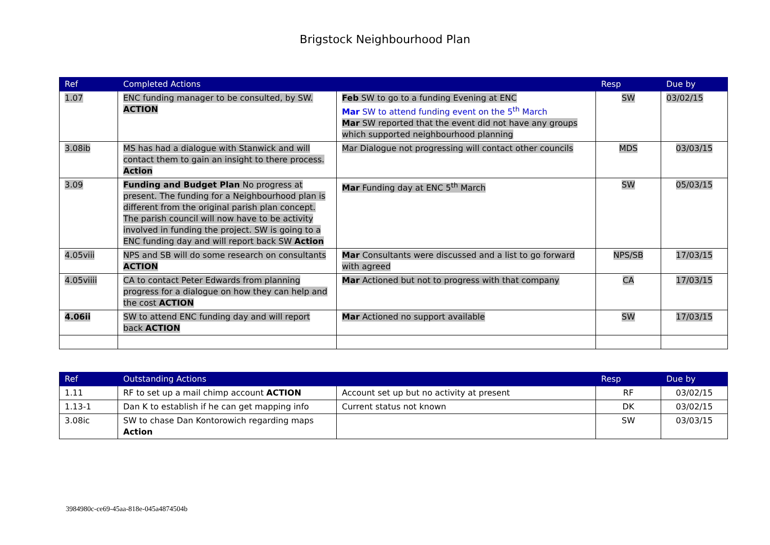Brigstock Neighbourhood Plan
| Ref | Completed Actions | | Resp | Due by |
| --- | --- | --- | --- | --- |
| 1.07 | ENC funding manager to be consulted, by SW. ACTION | Feb SW to go to a funding Evening at ENC Mar SW to attend funding event on the 5<sup>th</sup> March Mar SW reported that the event did not have any groups which supported neighbourhood planning | SW | 03/02/15 |
| 3.08ib | MS has had a dialogue with Stanwick and will contact them to gain an insight to there process. Action | Mar Dialogue not progressing will contact other councils | MDS | 03/03/15 |
| 3.09 | Funding and Budget Plan No progress at present. The funding for a Neighbourhood plan is different from the original parish plan concept. The parish council will now have to be activity involved in funding the project. SW is going to a ENC funding day and will report back SW Action | Mar Funding day at ENC 5<sup>th</sup> March | SW | 05/03/15 |
| 4.05viii | NPS and SB will do some research on consultants ACTION | Mar Consultants were discussed and a list to go forward with agreed | NPS/SB | 17/03/15 |
| 4.05viiii | CA to contact Peter Edwards from planning progress for a dialogue on how they can help and the cost ACTION | Mar Actioned but not to progress with that company | CA | 17/03/15 |
| 4.06ii | SW to attend ENC funding day and will report back ACTION | Mar Actioned no support available | SW | 17/03/15 |
| Ref | Outstanding Actions | | Resp | Due by |
| --- | --- | --- | --- | --- |
| 1.11 | RF to set up a mail chimp account ACTION | Account set up but no activity at present | RF | 03/02/15 |
| 1.13-1 | Dan K to establish if he can get mapping info | Current status not known | DK | 03/02/15 |
| 3.08ic | SW to chase Dan Kontorowich regarding maps Action | | SW | 03/03/15 |
3984980c-ce69-45aa-818e-045a4874504b